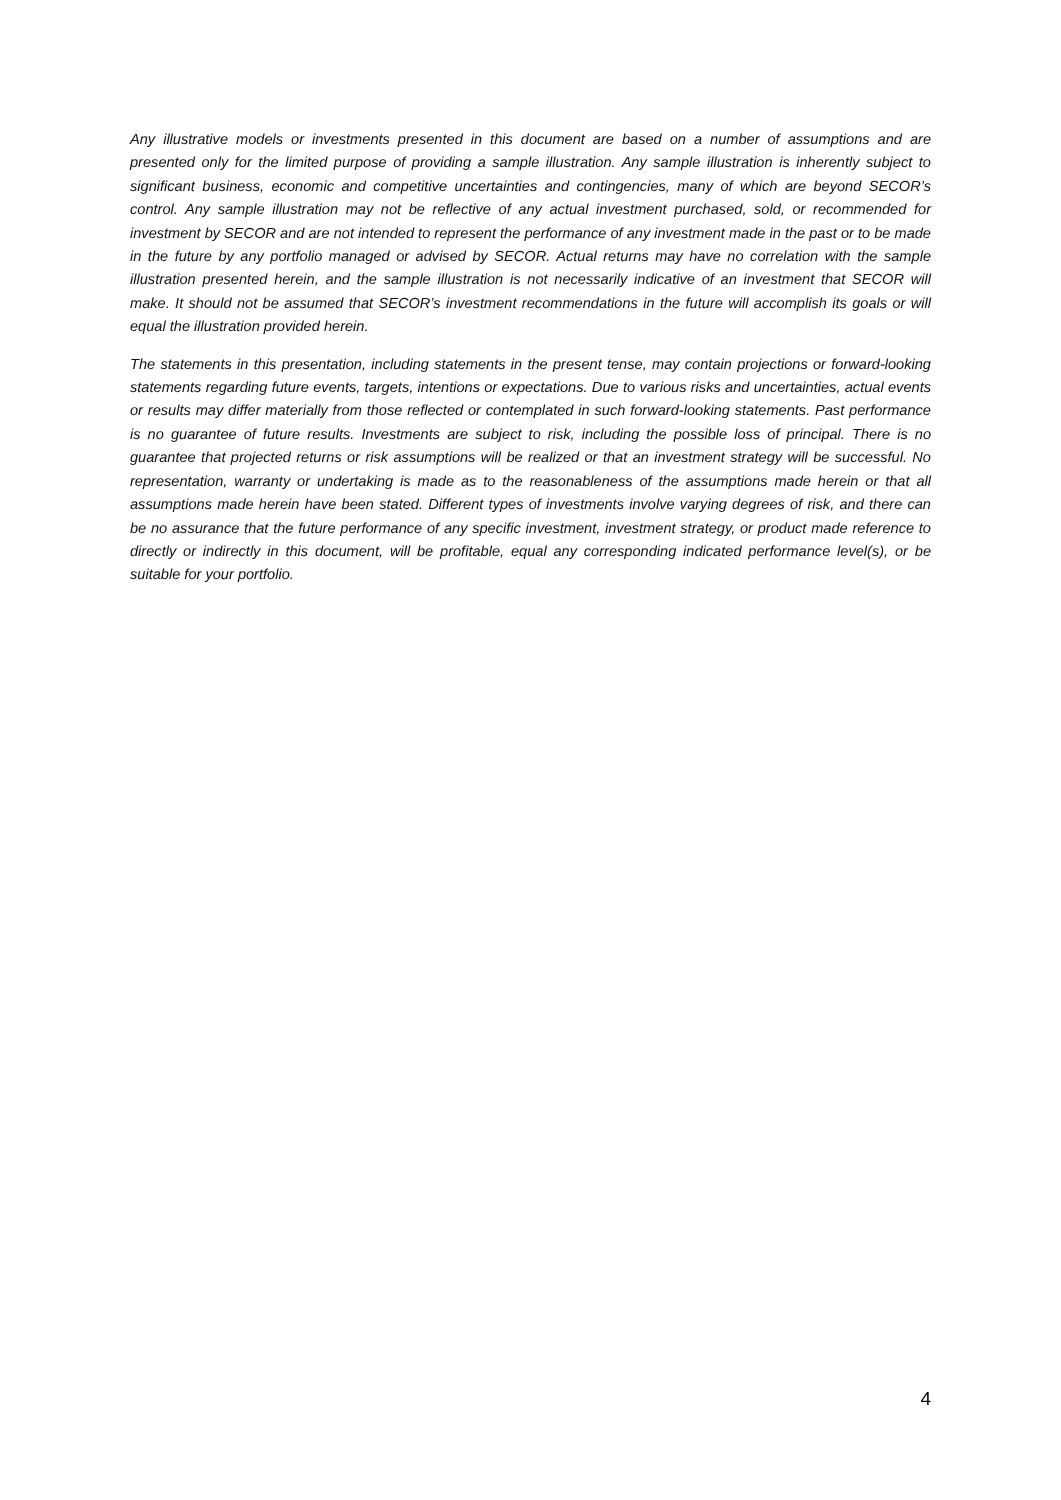Any illustrative models or investments presented in this document are based on a number of assumptions and are presented only for the limited purpose of providing a sample illustration. Any sample illustration is inherently subject to significant business, economic and competitive uncertainties and contingencies, many of which are beyond SECOR’s control. Any sample illustration may not be reflective of any actual investment purchased, sold, or recommended for investment by SECOR and are not intended to represent the performance of any investment made in the past or to be made in the future by any portfolio managed or advised by SECOR. Actual returns may have no correlation with the sample illustration presented herein, and the sample illustration is not necessarily indicative of an investment that SECOR will make. It should not be assumed that SECOR’s investment recommendations in the future will accomplish its goals or will equal the illustration provided herein.
The statements in this presentation, including statements in the present tense, may contain projections or forward-looking statements regarding future events, targets, intentions or expectations. Due to various risks and uncertainties, actual events or results may differ materially from those reflected or contemplated in such forward-looking statements. Past performance is no guarantee of future results. Investments are subject to risk, including the possible loss of principal. There is no guarantee that projected returns or risk assumptions will be realized or that an investment strategy will be successful. No representation, warranty or undertaking is made as to the reasonableness of the assumptions made herein or that all assumptions made herein have been stated. Different types of investments involve varying degrees of risk, and there can be no assurance that the future performance of any specific investment, investment strategy, or product made reference to directly or indirectly in this document, will be profitable, equal any corresponding indicated performance level(s), or be suitable for your portfolio.
4